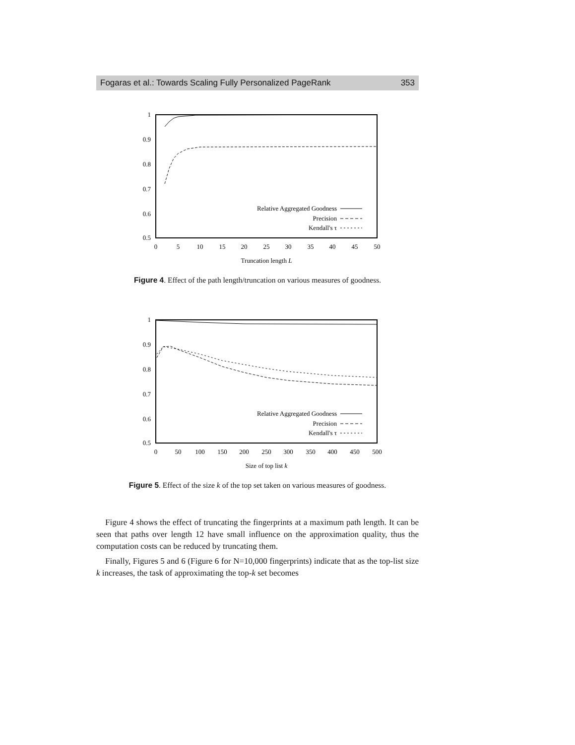Fogaras et al.: Towards Scaling Fully Personalized PageRank 353
1
0.9
0.8
0.7
0.6
0.5
0
5
10
15
20
25
30
35
40
45
50
Truncation length L
Relative Aggregated Goodness
Precision
Kendall's τ
Figure 4. Effect of the path length/truncation on various measures of goodness.
1
0.9
0.8
0.7
0.6
0.5
0
50
100
150
200
250
300
350
400
450
500
Size of top list k
Relative Aggregated Goodness
Precision
Kendall's τ
Figure 5. Effect of the size k of the top set taken on various measures of goodness.
Figure 4 shows the effect of truncating the fingerprints at a maximum path length. It can be seen that paths over length 12 have small influence on the approximation quality, thus the computation costs can be reduced by truncating them.
Finally, Figures 5 and 6 (Figure 6 for N=10,000 fingerprints) indicate that as the top-list size k increases, the task of approximating the top-k set becomes